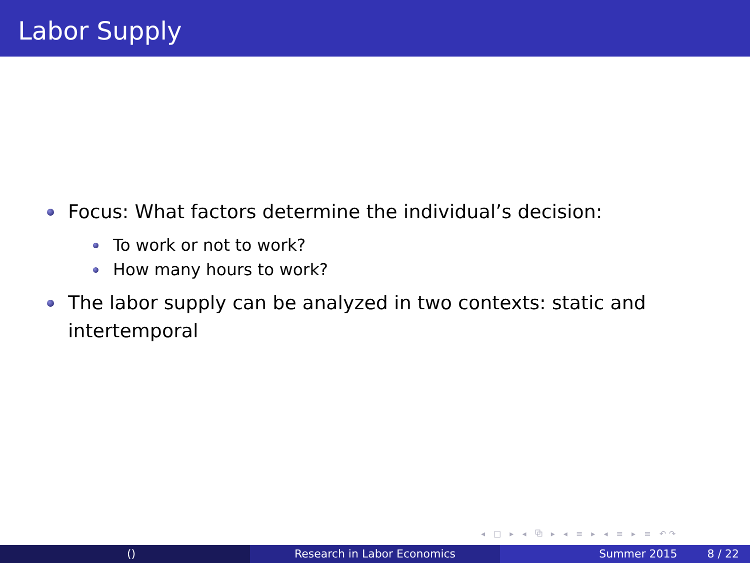Labor Supply
Focus: What factors determine the individual’s decision:
To work or not to work?
How many hours to work?
The labor supply can be analyzed in two contexts: static and intertemporal
◂ □ ▸ ◂ ⧉ ▸ ◂ ≡ ▸ ◂ ≡ ▸ ≡ ↶↷
() Research in Labor Economics Summer 2015 8 / 22